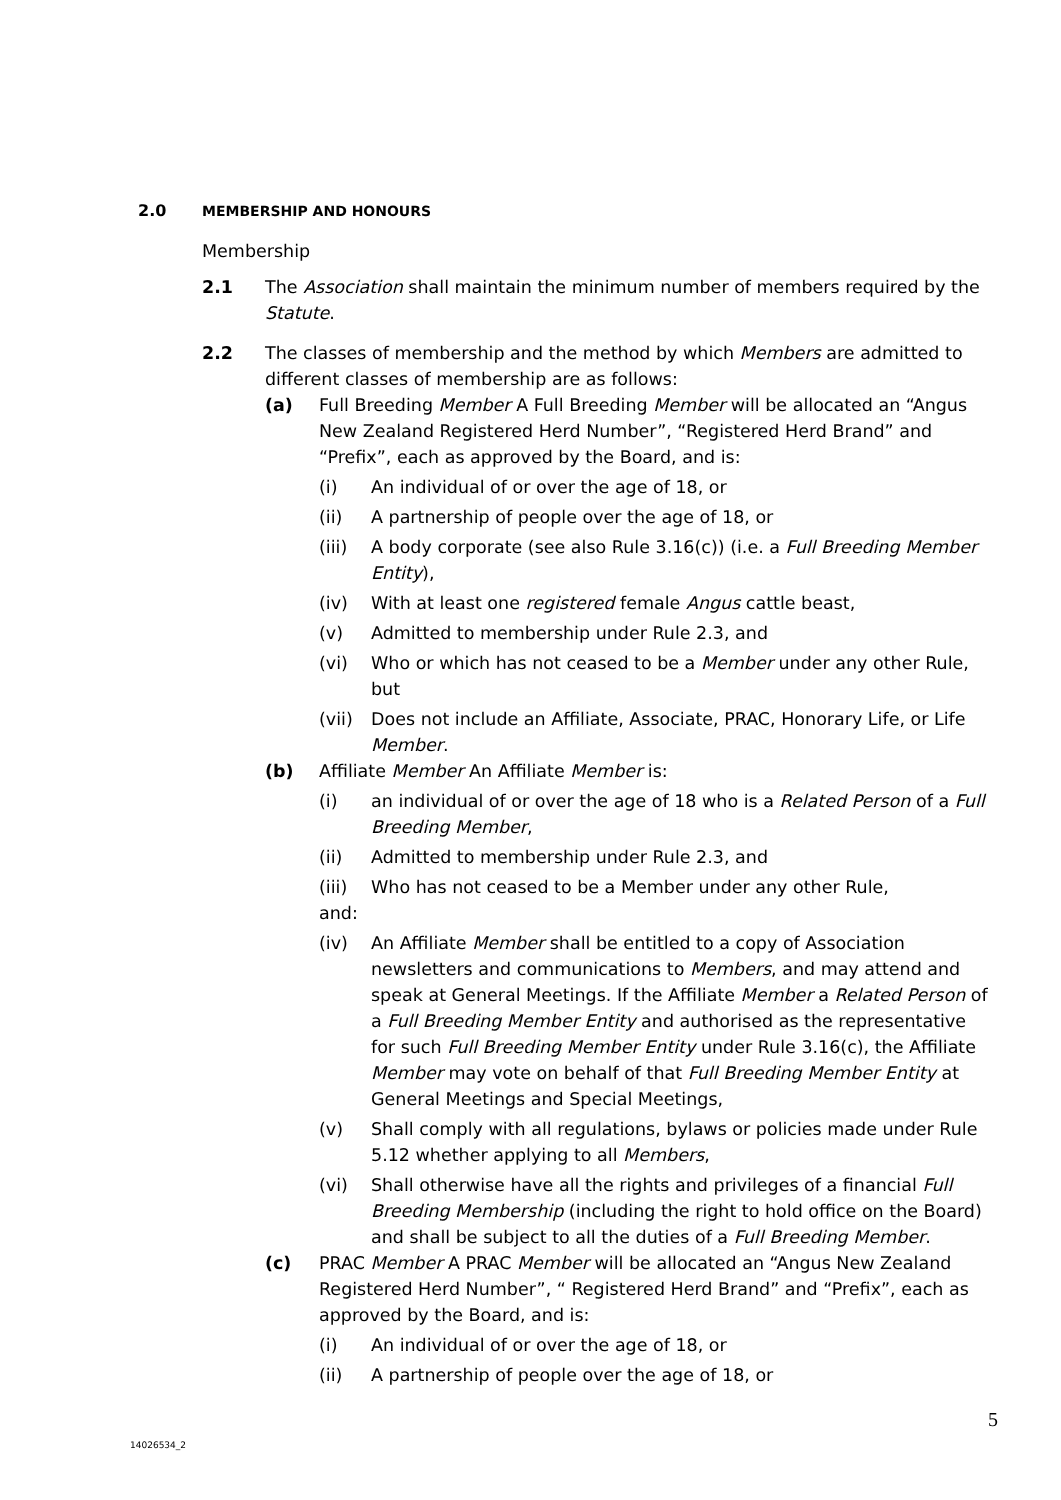2.0 MEMBERSHIP AND HONOURS
Membership
2.1 The Association shall maintain the minimum number of members required by the Statute.
2.2 The classes of membership and the method by which Members are admitted to different classes of membership are as follows:
(a) Full Breeding Member A Full Breeding Member will be allocated an “Angus New Zealand Registered Herd Number”, “Registered Herd Brand” and “Prefix”, each as approved by the Board, and is:
(i) An individual of or over the age of 18, or
(ii) A partnership of people over the age of 18, or
(iii)
A body corporate (see also Rule 3.16(c)) (i.e. a Full Breeding Member Entity),
(iv) With at least one registered female Angus cattle beast,
(v) Admitted to membership under Rule 2.3, and
(vi) Who or which has not ceased to be a Member under any other Rule, but
(vii)
Does not include an Affiliate, Associate, PRAC, Honorary Life, or Life Member.
(b) Affiliate Member An Affiliate Member is:
(i) an individual of or over the age of 18 who is a Related Person of a Full Breeding Member,
(ii) Admitted to membership under Rule 2.3, and
(iii)
Who has not ceased to be a Member under any other Rule,
and:
(iv) An Affiliate Member shall be entitled to a copy of Association newsletters and communications to Members, and may attend and speak at General Meetings. If the Affiliate Member a Related Person of a Full Breeding Member Entity and authorised as the representative for such Full Breeding Member Entity under Rule 3.16(c), the Affiliate Member may vote on behalf of that Full Breeding Member Entity at General Meetings and Special Meetings,
(v) Shall comply with all regulations, bylaws or policies made under Rule 5.12 whether applying to all Members,
(vi) Shall otherwise have all the rights and privileges of a financial Full Breeding Membership (including the right to hold office on the Board) and shall be subject to all the duties of a Full Breeding Member.
(c) PRAC Member A PRAC Member will be allocated an “Angus New Zealand Registered Herd Number”, “ Registered Herd Brand” and “Prefix”, each as approved by the Board, and is:
(i) An individual of or over the age of 18, or
(ii) A partnership of people over the age of 18, or
5
14026534_2